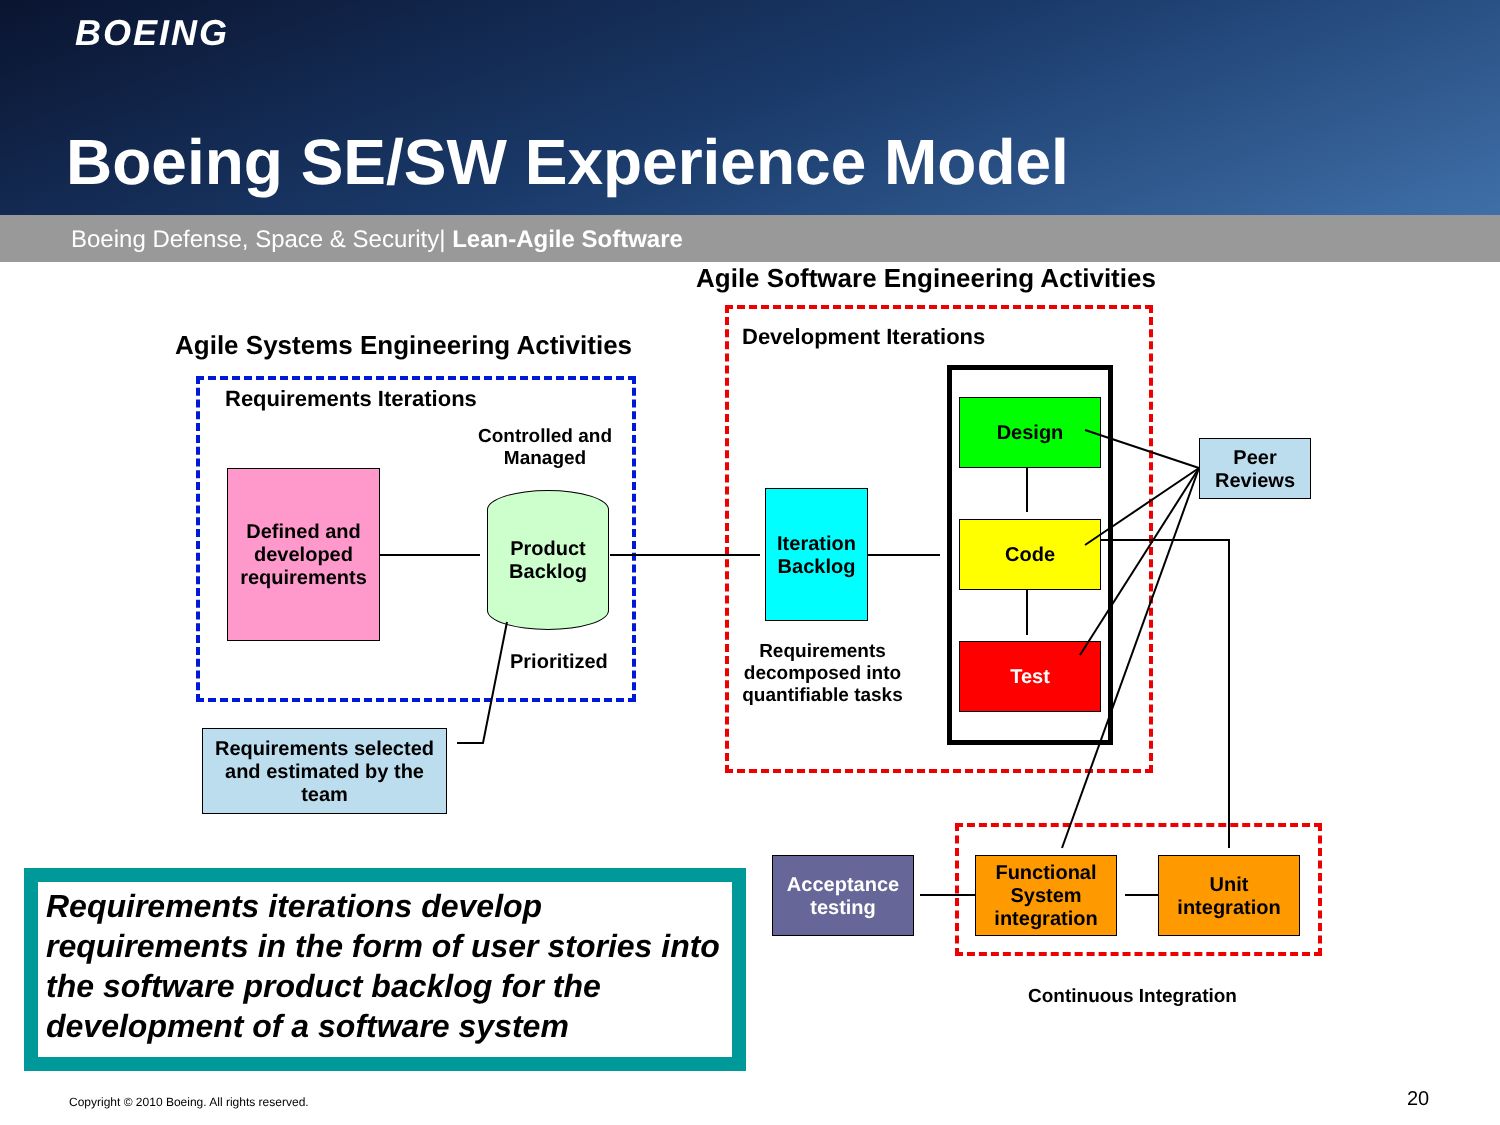BOEING
Boeing SE/SW Experience Model
Boeing Defense, Space & Security| Lean-Agile Software
Agile Software Engineering Activities
Agile Systems Engineering Activities
Requirements Iterations
Development Iterations
Controlled and Managed
Defined and developed requirements
Product Backlog
Prioritized
Requirements selected and estimated by the team
Iteration Backlog
Requirements decomposed into quantifiable tasks
Design
Code
Test
Peer Reviews
Acceptance testing
Functional System integration
Unit integration
Continuous Integration
Requirements iterations develop requirements in the form of user stories into the software product backlog for the development of a software system
Copyright © 2010 Boeing. All rights reserved.
20